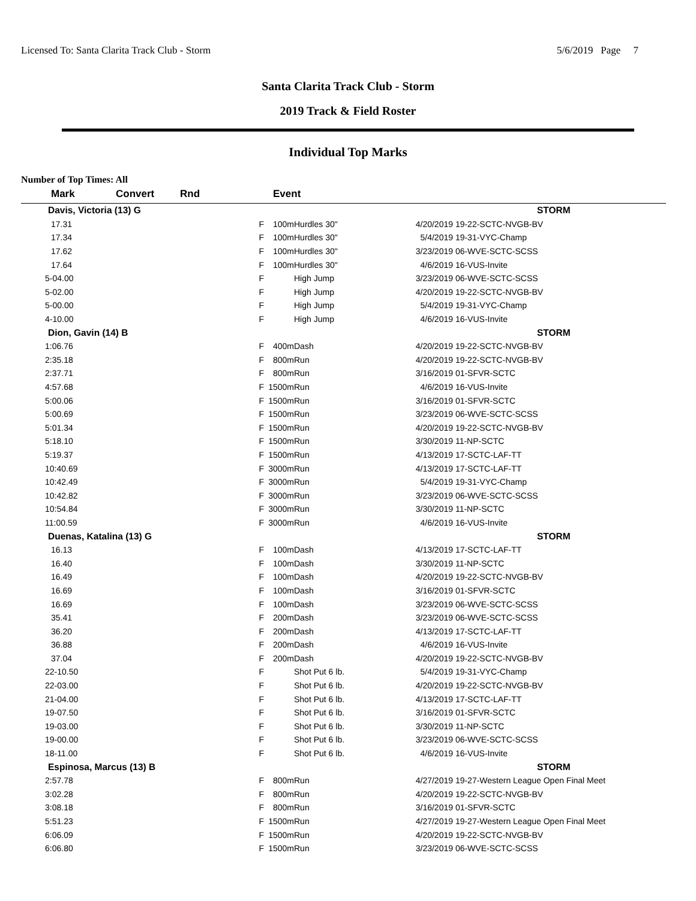Licensed To: Santa Clarita Track Club - Storm 5/6/2019 Page 7
Santa Clarita Track Club - Storm
2019 Track & Field Roster
Individual Top Marks
Number of Top Times: All
| Mark | Convert | Rnd | Event | | | |
| --- | --- | --- | --- | --- | --- | --- |
| Davis, Victoria (13) G | | | | | | STORM |
| 17.31 | | F | 100m | Hurdles 30" | 4/20/2019 | 19-22-SCTC-NVGB-BV |
| 17.34 | | F | 100m | Hurdles 30" | 5/4/2019 | 19-31-VYC-Champ |
| 17.62 | | F | 100m | Hurdles 30" | 3/23/2019 | 06-WVE-SCTC-SCSS |
| 17.64 | | F | 100m | Hurdles 30" | 4/6/2019 | 16-VUS-Invite |
| 5-04.00 | | F | | High Jump | 3/23/2019 | 06-WVE-SCTC-SCSS |
| 5-02.00 | | F | | High Jump | 4/20/2019 | 19-22-SCTC-NVGB-BV |
| 5-00.00 | | F | | High Jump | 5/4/2019 | 19-31-VYC-Champ |
| 4-10.00 | | F | | High Jump | 4/6/2019 | 16-VUS-Invite |
| Dion, Gavin (14) B | | | | | | STORM |
| 1:06.76 | | F | 400m | Dash | 4/20/2019 | 19-22-SCTC-NVGB-BV |
| 2:35.18 | | F | 800m | Run | 4/20/2019 | 19-22-SCTC-NVGB-BV |
| 2:37.71 | | F | 800m | Run | 3/16/2019 | 01-SFVR-SCTC |
| 4:57.68 | | F | 1500m | Run | 4/6/2019 | 16-VUS-Invite |
| 5:00.06 | | F | 1500m | Run | 3/16/2019 | 01-SFVR-SCTC |
| 5:00.69 | | F | 1500m | Run | 3/23/2019 | 06-WVE-SCTC-SCSS |
| 5:01.34 | | F | 1500m | Run | 4/20/2019 | 19-22-SCTC-NVGB-BV |
| 5:18.10 | | F | 1500m | Run | 3/30/2019 | 11-NP-SCTC |
| 5:19.37 | | F | 1500m | Run | 4/13/2019 | 17-SCTC-LAF-TT |
| 10:40.69 | | F | 3000m | Run | 4/13/2019 | 17-SCTC-LAF-TT |
| 10:42.49 | | F | 3000m | Run | 5/4/2019 | 19-31-VYC-Champ |
| 10:42.82 | | F | 3000m | Run | 3/23/2019 | 06-WVE-SCTC-SCSS |
| 10:54.84 | | F | 3000m | Run | 3/30/2019 | 11-NP-SCTC |
| 11:00.59 | | F | 3000m | Run | 4/6/2019 | 16-VUS-Invite |
| Duenas, Katalina (13) G | | | | | | STORM |
| 16.13 | | F | 100m | Dash | 4/13/2019 | 17-SCTC-LAF-TT |
| 16.40 | | F | 100m | Dash | 3/30/2019 | 11-NP-SCTC |
| 16.49 | | F | 100m | Dash | 4/20/2019 | 19-22-SCTC-NVGB-BV |
| 16.69 | | F | 100m | Dash | 3/16/2019 | 01-SFVR-SCTC |
| 16.69 | | F | 100m | Dash | 3/23/2019 | 06-WVE-SCTC-SCSS |
| 35.41 | | F | 200m | Dash | 3/23/2019 | 06-WVE-SCTC-SCSS |
| 36.20 | | F | 200m | Dash | 4/13/2019 | 17-SCTC-LAF-TT |
| 36.88 | | F | 200m | Dash | 4/6/2019 | 16-VUS-Invite |
| 37.04 | | F | 200m | Dash | 4/20/2019 | 19-22-SCTC-NVGB-BV |
| 22-10.50 | | F | | Shot Put 6 lb. | 5/4/2019 | 19-31-VYC-Champ |
| 22-03.00 | | F | | Shot Put 6 lb. | 4/20/2019 | 19-22-SCTC-NVGB-BV |
| 21-04.00 | | F | | Shot Put 6 lb. | 4/13/2019 | 17-SCTC-LAF-TT |
| 19-07.50 | | F | | Shot Put 6 lb. | 3/16/2019 | 01-SFVR-SCTC |
| 19-03.00 | | F | | Shot Put 6 lb. | 3/30/2019 | 11-NP-SCTC |
| 19-00.00 | | F | | Shot Put 6 lb. | 3/23/2019 | 06-WVE-SCTC-SCSS |
| 18-11.00 | | F | | Shot Put 6 lb. | 4/6/2019 | 16-VUS-Invite |
| Espinosa, Marcus (13) B | | | | | | STORM |
| 2:57.78 | | F | 800m | Run | 4/27/2019 | 19-27-Western League Open Final Meet |
| 3:02.28 | | F | 800m | Run | 4/20/2019 | 19-22-SCTC-NVGB-BV |
| 3:08.18 | | F | 800m | Run | 3/16/2019 | 01-SFVR-SCTC |
| 5:51.23 | | F | 1500m | Run | 4/27/2019 | 19-27-Western League Open Final Meet |
| 6:06.09 | | F | 1500m | Run | 4/20/2019 | 19-22-SCTC-NVGB-BV |
| 6:06.80 | | F | 1500m | Run | 3/23/2019 | 06-WVE-SCTC-SCSS |